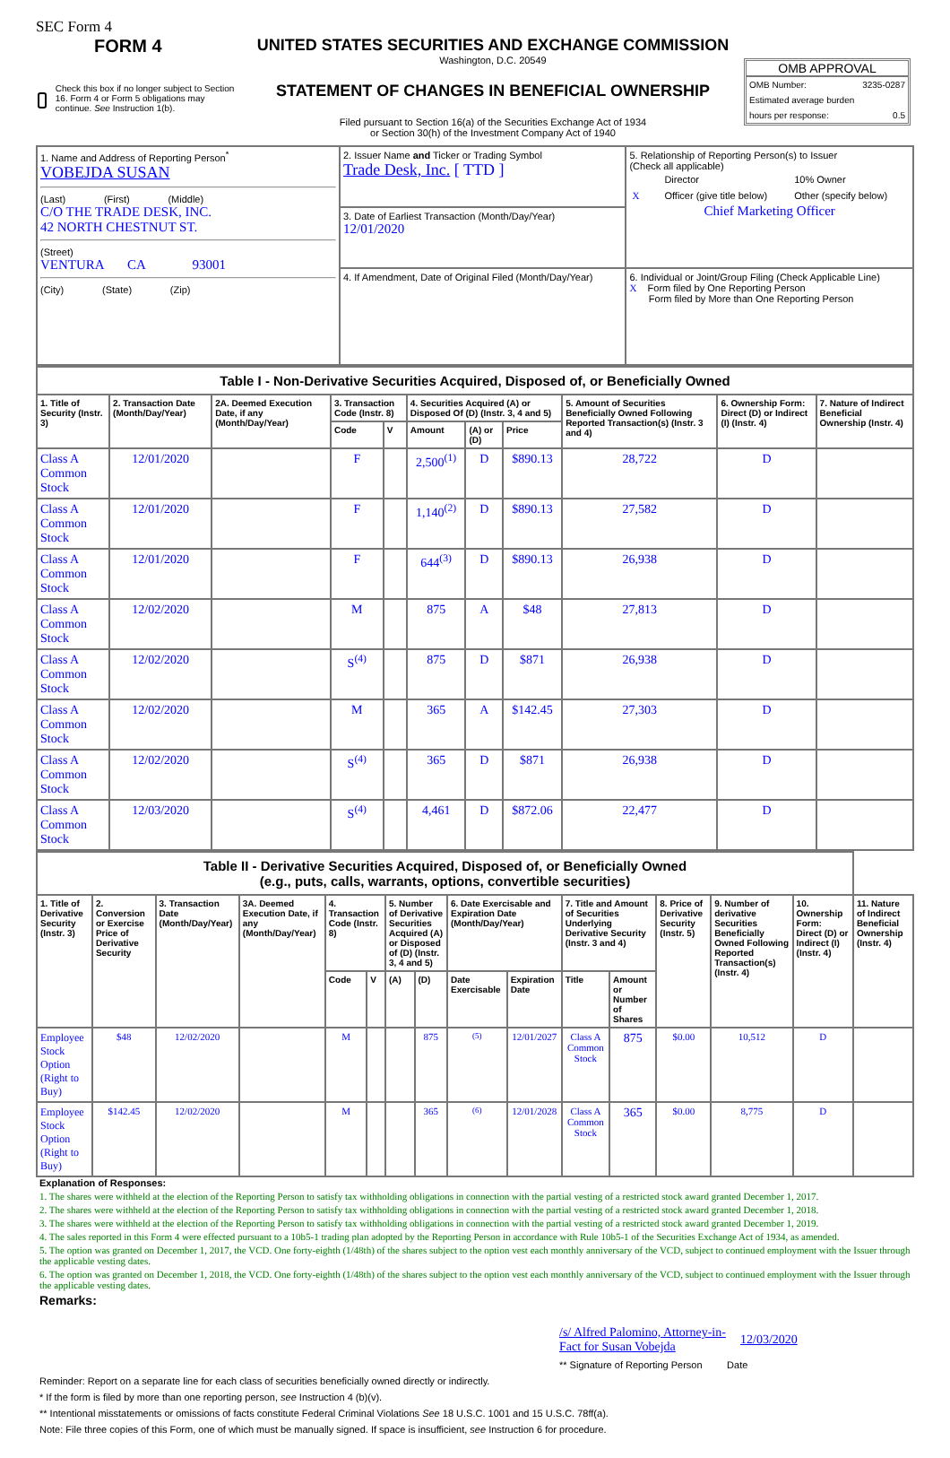SEC Form 4
FORM 4
Check this box if no longer subject to Section 16. Form 4 or Form 5 obligations may continue. See Instruction 1(b).
UNITED STATES SECURITIES AND EXCHANGE COMMISSION
Washington, D.C. 20549
STATEMENT OF CHANGES IN BENEFICIAL OWNERSHIP
Filed pursuant to Section 16(a) of the Securities Exchange Act of 1934
or Section 30(h) of the Investment Company Act of 1940
OMB APPROVAL
OMB Number: 3235-0287
Estimated average burden
hours per response: 0.5
| 1. Name and Address of Reporting Person<sup>*</sup> VOBEJDA SUSAN (Last) (First) (Middle) C/O THE TRADE DESK, INC. 42 NORTH CHESTNUT ST. (Street) VENTURA CA 93001 (City) (State) (Zip) | 2. Issuer Name and Ticker or Trading Symbol Trade Desk, Inc. [ TTD ] | 5. Relationship of Reporting Person(s) to Issuer (Check all applicable) / / Director / 10% Owner / / X / Officer (give title below) / Other (specify below) / Chief Marketing Officer |
| | 3. Date of Earliest Transaction (Month/Day/Year) 12/01/2020 | |
| | 4. If Amendment, Date of Original Filed (Month/Day/Year) | 6. Individual or Joint/Group Filing (Check Applicable Line) X Form filed by One Reporting Person Form filed by More than One Reporting Person |
| Table I - Non-Derivative Securities Acquired, Disposed of, or Beneficially Owned | | | | | | | | | | |
| 1. Title of Security (Instr. 3) | 2. Transaction Date (Month/Day/Year) | 2A. Deemed Execution Date, if any (Month/Day/Year) | 3. Transaction Code (Instr. 8) | | 4. Securities Acquired (A) or Disposed Of (D) (Instr. 3, 4 and 5) | | | 5. Amount of Securities Beneficially Owned Following Reported Transaction(s) (Instr. 3 and 4) | 6. Ownership Form: Direct (D) or Indirect (I) (Instr. 4) | 7. Nature of Indirect Beneficial Ownership (Instr. 4) |
| | | | Code | V | Amount | (A) or (D) | Price | | | |
| Class A Common Stock | 12/01/2020 | | F | | 2,500<sup>(1)</sup> | D | $890.13 | 28,722 | D | |
| Class A Common Stock | 12/01/2020 | | F | | 1,140<sup>(2)</sup> | D | $890.13 | 27,582 | D | |
| Class A Common Stock | 12/01/2020 | | F | | 644<sup>(3)</sup> | D | $890.13 | 26,938 | D | |
| Class A Common Stock | 12/02/2020 | | M | | 875 | A | $48 | 27,813 | D | |
| Class A Common Stock | 12/02/2020 | | S<sup>(4)</sup> | | 875 | D | $871 | 26,938 | D | |
| Class A Common Stock | 12/02/2020 | | M | | 365 | A | $142.45 | 27,303 | D | |
| Class A Common Stock | 12/02/2020 | | S<sup>(4)</sup> | | 365 | D | $871 | 26,938 | D | |
| Class A Common Stock | 12/03/2020 | | S<sup>(4)</sup> | | 4,461 | D | $872.06 | 22,477 | D | |
| Table II - Derivative Securities Acquired, Disposed of, or Beneficially Owned (e.g., puts, calls, warrants, options, convertible securities) | | | | | | | | | | | | | | | |
| 1. Title of Derivative Security (Instr. 3) | 2. Conversion or Exercise Price of Derivative Security | 3. Transaction Date (Month/Day/Year) | 3A. Deemed Execution Date, if any (Month/Day/Year) | 4. Transaction Code (Instr. 8) | | 5. Number of Derivative Securities Acquired (A) or Disposed of (D) (Instr. 3, 4 and 5) | | 6. Date Exercisable and Expiration Date (Month/Day/Year) | | 7. Title and Amount of Securities Underlying Derivative Security (Instr. 3 and 4) | | 8. Price of Derivative Security (Instr. 5) | 9. Number of derivative Securities Beneficially Owned Following Reported Transaction(s) (Instr. 4) | 10. Ownership Form: Direct (D) or Indirect (I) (Instr. 4) | 11. Nature of Indirect Beneficial Ownership (Instr. 4) |
| | | | | Code | V | (A) | (D) | Date Exercisable | Expiration Date | Title | Amount or Number of Shares | | | | |
| Employee Stock Option (Right to Buy) | $48 | 12/02/2020 | | M | | | 875 | (5) | 12/01/2027 | Class A Common Stock | 875 | $0.00 | 10,512 | D | |
| Employee Stock Option (Right to Buy) | $142.45 | 12/02/2020 | | M | | | 365 | (6) | 12/01/2028 | Class A Common Stock | 365 | $0.00 | 8,775 | D | |
Explanation of Responses:
1. The shares were withheld at the election of the Reporting Person to satisfy tax withholding obligations in connection with the partial vesting of a restricted stock award granted December 1, 2017.
2. The shares were withheld at the election of the Reporting Person to satisfy tax withholding obligations in connection with the partial vesting of a restricted stock award granted December 1, 2018.
3. The shares were withheld at the election of the Reporting Person to satisfy tax withholding obligations in connection with the partial vesting of a restricted stock award granted December 1, 2019.
4. The sales reported in this Form 4 were effected pursuant to a 10b5-1 trading plan adopted by the Reporting Person in accordance with Rule 10b5-1 of the Securities Exchange Act of 1934, as amended.
5. The option was granted on December 1, 2017, the VCD. One forty-eighth (1/48th) of the shares subject to the option vest each monthly anniversary of the VCD, subject to continued employment with the Issuer through the applicable vesting dates.
6. The option was granted on December 1, 2018, the VCD. One forty-eighth (1/48th) of the shares subject to the option vest each monthly anniversary of the VCD, subject to continued employment with the Issuer through the applicable vesting dates.
Remarks:
/s/ Alfred Palomino, Attorney-in-Fact for Susan Vobejda
12/03/2020
** Signature of Reporting Person Date
Reminder: Report on a separate line for each class of securities beneficially owned directly or indirectly.
* If the form is filed by more than one reporting person, see Instruction 4 (b)(v).
** Intentional misstatements or omissions of facts constitute Federal Criminal Violations See 18 U.S.C. 1001 and 15 U.S.C. 78ff(a).
Note: File three copies of this Form, one of which must be manually signed. If space is insufficient, see Instruction 6 for procedure.